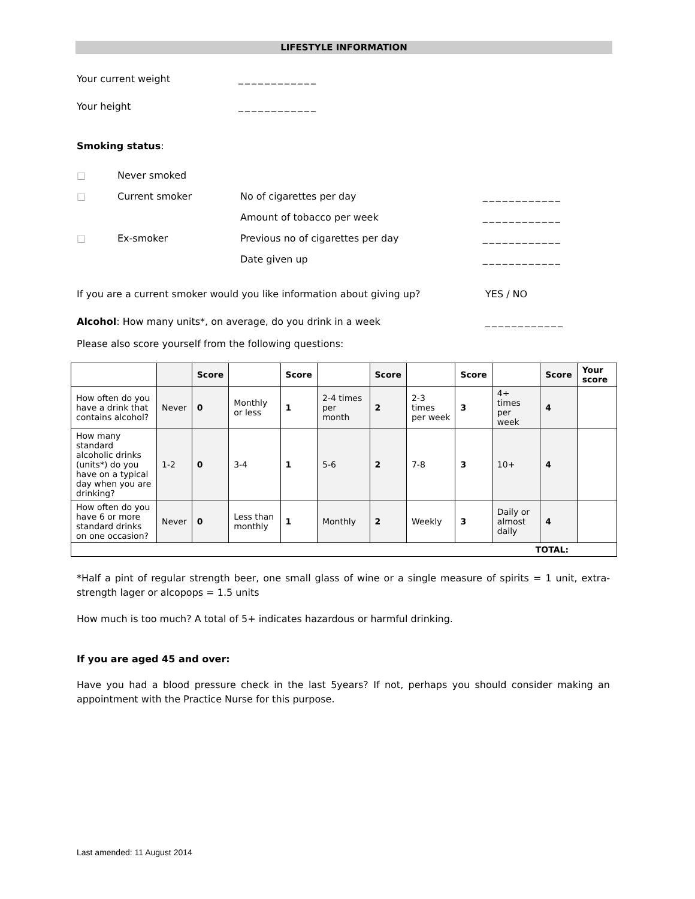LIFESTYLE INFORMATION
Your current weight ____________
Your height ____________
Smoking status:
| □ | Never smoked | | |
| □ | Current smoker | No of cigarettes per day | ____________ |
| | | Amount of tobacco per week | ____________ |
| □ | Ex-smoker | Previous no of cigarettes per day | ____________ |
| | | Date given up | ____________ |
If you are a current smoker would you like information about giving up? YES / NO
Alcohol: How many units*, on average, do you drink in a week ____________
Please also score yourself from the following questions:
| | | Score | | Score | | Score | | Score | | Score | Your score |
| How often do you have a drink that contains alcohol? | Never | 0 | Monthly or less | 1 | 2-4 times per month | 2 | 2-3 times per week | 3 | 4+ times per week | 4 | |
| How many standard alcoholic drinks (units*) do you have on a typical day when you are drinking? | 1-2 | 0 | 3-4 | 1 | 5-6 | 2 | 7-8 | 3 | 10+ | 4 | |
| How often do you have 6 or more standard drinks on one occasion? | Never | 0 | Less than monthly | 1 | Monthly | 2 | Weekly | 3 | Daily or almost daily | 4 | |
| TOTAL: | | | | | | | | | | | |
*Half a pint of regular strength beer, one small glass of wine or a single measure of spirits = 1 unit, extra-strength lager or alcopops = 1.5 units
How much is too much? A total of 5+ indicates hazardous or harmful drinking.
If you are aged 45 and over:
Have you had a blood pressure check in the last 5years? If not, perhaps you should consider making an appointment with the Practice Nurse for this purpose.
Last amended: 11 August 2014